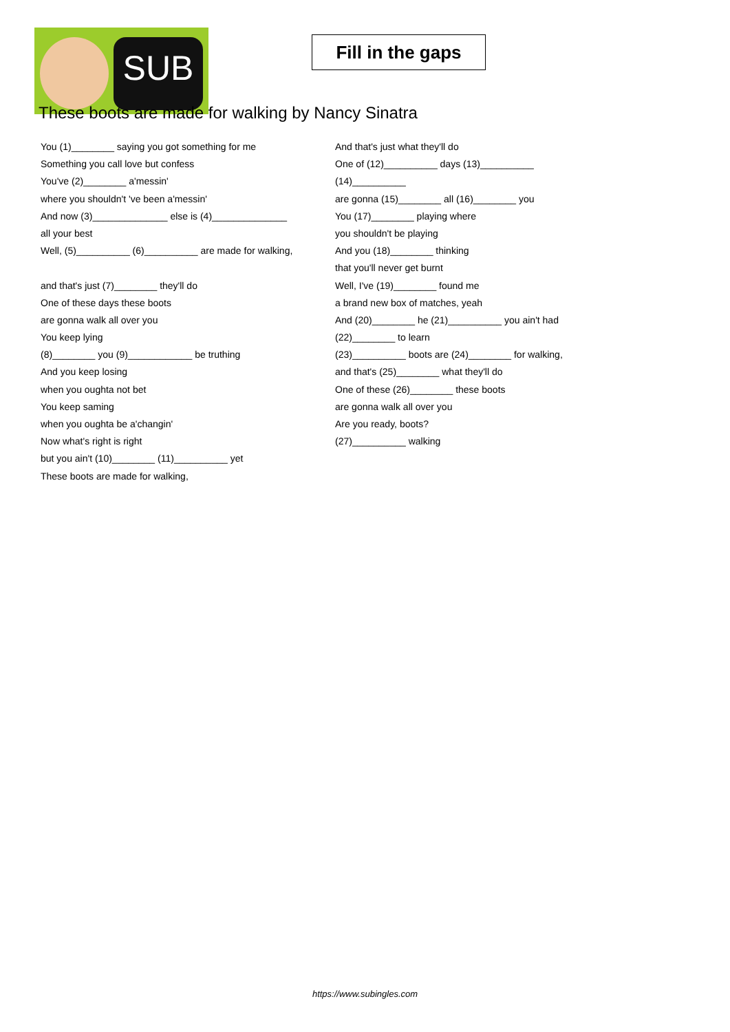SUB
Fill in the gaps
These boots are made for walking by Nancy Sinatra
You (1)________ saying you got something for me
Something you call love but confess
You've (2)________ a'messin'
where you shouldn't 've been a'messin'
And now (3)______________ else is (4)______________
all your best
Well, (5)__________ (6)__________ are made for walking,
and that's just (7)________ they'll do
One of these days these boots
are gonna walk all over you
You keep lying
(8)________ you (9)____________ be truthing
And you keep losing
when you oughta not bet
You keep saming
when you oughta be a'changin'
Now what's right is right
but you ain't (10)________ (11)__________ yet
These boots are made for walking,
And that's just what they'll do
One of (12)__________ days (13)__________
(14)__________
are gonna (15)________ all (16)________ you
You (17)________ playing where
you shouldn't be playing
And you (18)________ thinking
that you'll never get burnt
Well, I've (19)________ found me
a brand new box of matches, yeah
And (20)________ he (21)__________ you ain't had
(22)________ to learn
(23)__________ boots are (24)________ for walking,
and that's (25)________ what they'll do
One of these (26)________ these boots
are gonna walk all over you
Are you ready, boots?
(27)__________ walking
https://www.subingles.com